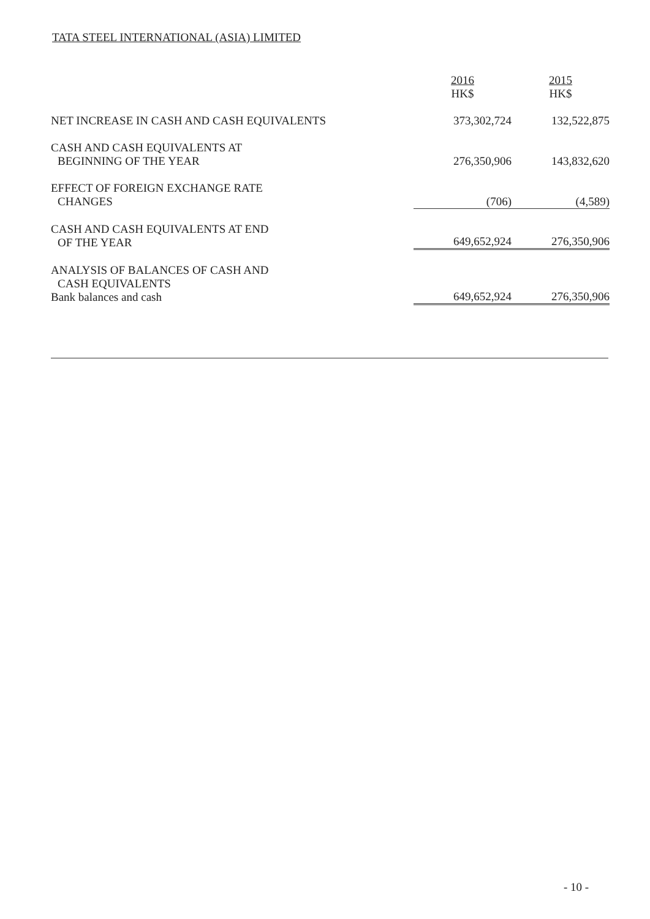TATA STEEL INTERNATIONAL (ASIA) LIMITED
| | 2016 HK$ | 2015 HK$ |
| --- | --- | --- |
| NET INCREASE IN CASH AND CASH EQUIVALENTS | 373,302,724 | 132,522,875 |
| CASH AND CASH EQUIVALENTS AT BEGINNING OF THE YEAR | 276,350,906 | 143,832,620 |
| EFFECT OF FOREIGN EXCHANGE RATE CHANGES | (706) | (4,589) |
| CASH AND CASH EQUIVALENTS AT END OF THE YEAR | 649,652,924 | 276,350,906 |
| ANALYSIS OF BALANCES OF CASH AND CASH EQUIVALENTS Bank balances and cash | 649,652,924 | 276,350,906 |
- 10 -